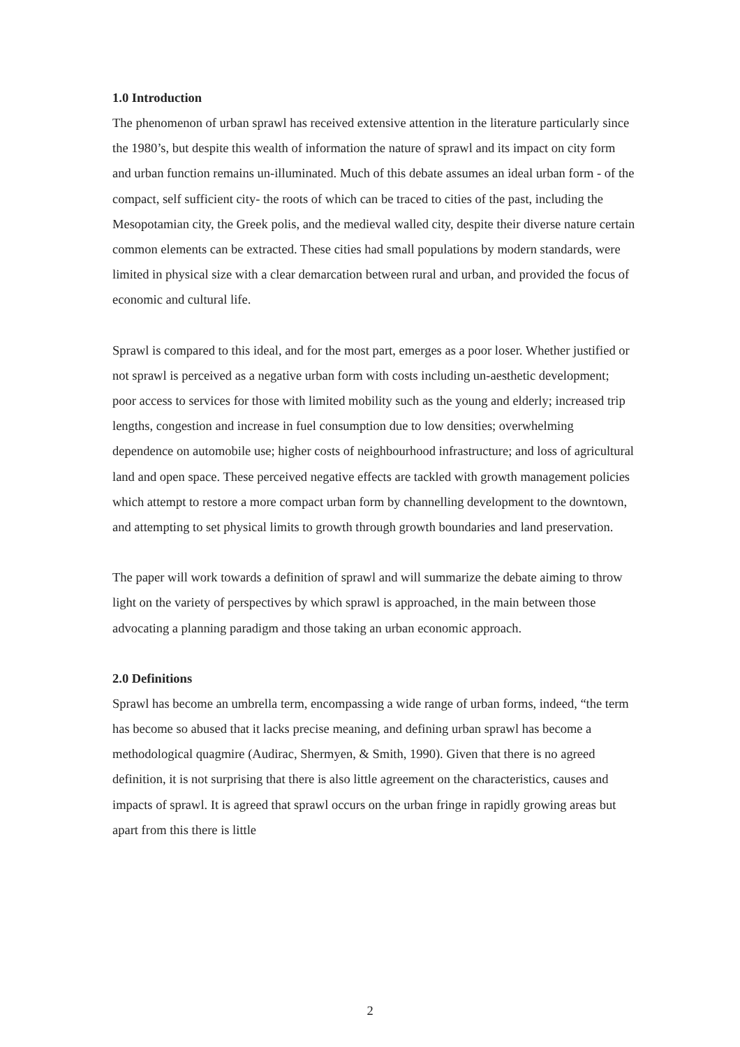1.0 Introduction
The phenomenon of urban sprawl has received extensive attention in the literature particularly since the 1980’s, but despite this wealth of information the nature of sprawl and its impact on city form and urban function remains un-illuminated. Much of this debate assumes an ideal urban form - of the compact, self sufficient city- the roots of which can be traced to cities of the past, including the Mesopotamian city, the Greek polis, and the medieval walled city, despite their diverse nature certain common elements can be extracted. These cities had small populations by modern standards, were limited in physical size with a clear demarcation between rural and urban, and provided the focus of economic and cultural life.
Sprawl is compared to this ideal, and for the most part, emerges as a poor loser. Whether justified or not sprawl is perceived as a negative urban form with costs including un-aesthetic development; poor access to services for those with limited mobility such as the young and elderly; increased trip lengths, congestion and increase in fuel consumption due to low densities; overwhelming dependence on automobile use; higher costs of neighbourhood infrastructure; and loss of agricultural land and open space. These perceived negative effects are tackled with growth management policies which attempt to restore a more compact urban form by channelling development to the downtown, and attempting to set physical limits to growth through growth boundaries and land preservation.
The paper will work towards a definition of sprawl and will summarize the debate aiming to throw light on the variety of perspectives by which sprawl is approached, in the main between those advocating a planning paradigm and those taking an urban economic approach.
2.0 Definitions
Sprawl has become an umbrella term, encompassing a wide range of urban forms, indeed, “the term has become so abused that it lacks precise meaning, and defining urban sprawl has become a methodological quagmire (Audirac, Shermyen, & Smith, 1990). Given that there is no agreed definition, it is not surprising that there is also little agreement on the characteristics, causes and impacts of sprawl. It is agreed that sprawl occurs on the urban fringe in rapidly growing areas but apart from this there is little
2